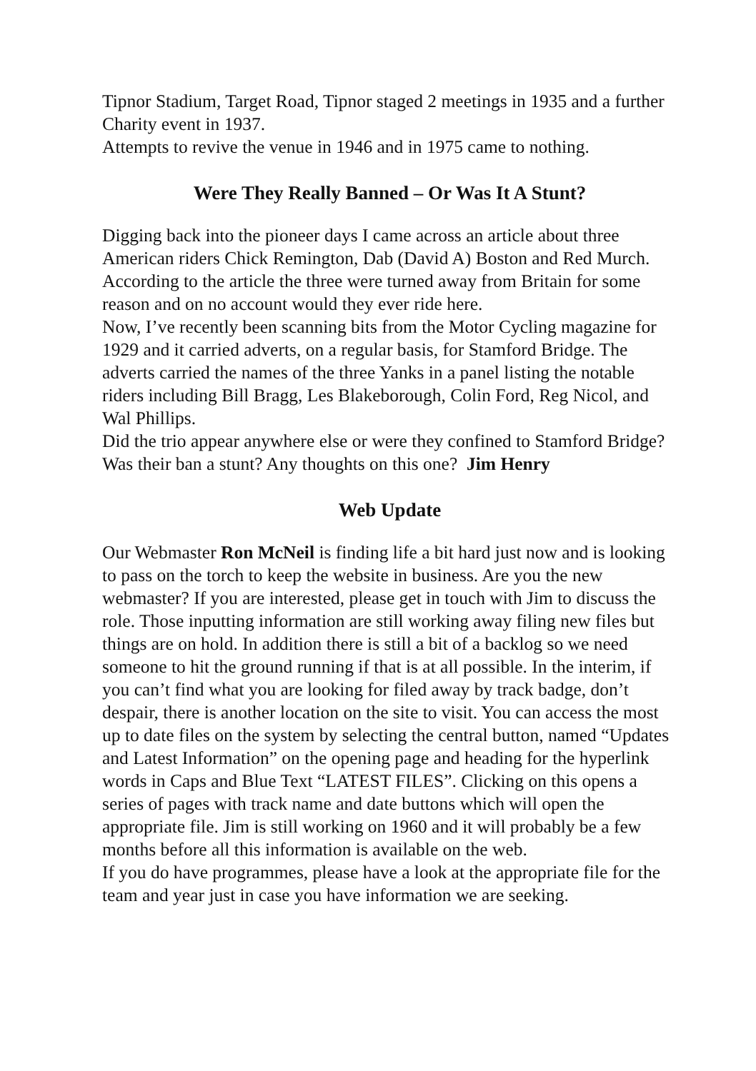Tipnor Stadium, Target Road, Tipnor staged 2 meetings in 1935 and a further Charity event in 1937.
Attempts to revive the venue in 1946 and in 1975 came to nothing.
Were They Really Banned – Or Was It A Stunt?
Digging back into the pioneer days I came across an article about three American riders Chick Remington, Dab (David A) Boston and Red Murch. According to the article the three were turned away from Britain for some reason and on no account would they ever ride here.
Now, I’ve recently been scanning bits from the Motor Cycling magazine for 1929 and it carried adverts, on a regular basis, for Stamford Bridge. The adverts carried the names of the three Yanks in a panel listing the notable riders including Bill Bragg, Les Blakeborough, Colin Ford, Reg Nicol, and Wal Phillips.
Did the trio appear anywhere else or were they confined to Stamford Bridge? Was their ban a stunt? Any thoughts on this one? Jim Henry
Web Update
Our Webmaster Ron McNeil is finding life a bit hard just now and is looking to pass on the torch to keep the website in business. Are you the new webmaster? If you are interested, please get in touch with Jim to discuss the role. Those inputting information are still working away filing new files but things are on hold. In addition there is still a bit of a backlog so we need someone to hit the ground running if that is at all possible. In the interim, if you can’t find what you are looking for filed away by track badge, don’t despair, there is another location on the site to visit. You can access the most up to date files on the system by selecting the central button, named “Updates and Latest Information” on the opening page and heading for the hyperlink words in Caps and Blue Text “LATEST FILES”. Clicking on this opens a series of pages with track name and date buttons which will open the appropriate file. Jim is still working on 1960 and it will probably be a few months before all this information is available on the web.
If you do have programmes, please have a look at the appropriate file for the team and year just in case you have information we are seeking.